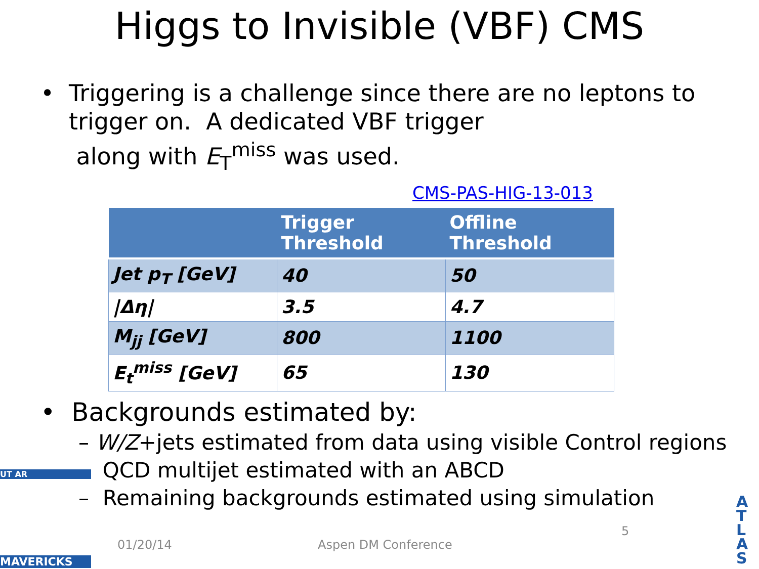Higgs to Invisible (VBF) CMS
• Triggering is a challenge since there are no leptons to trigger on. A dedicated VBF trigger
along with E<sub>T</sub><sup>miss</sup> was used.
CMS-PAS-HIG-13-013
| | Trigger Threshold | Offline Threshold |
| --- | --- | --- |
| Jet p<sub>T</sub> [GeV] | 40 | 50 |
| /Δη/ | 3.5 | 4.7 |
| M<sub>jj</sub> [GeV] | 800 | 1100 |
| E<sub>t</sub><sup>miss</sup> [GeV] | 65 | 130 |
• Backgrounds estimated by:
– W/Z+jets estimated from data using visible Control regions
– QCD multijet estimated with an ABCD
– Remaining backgrounds estimated using simulation
UT AR
MAVERICKS
01/20/14 Aspen DM Conference
5
A
T
L
A
S